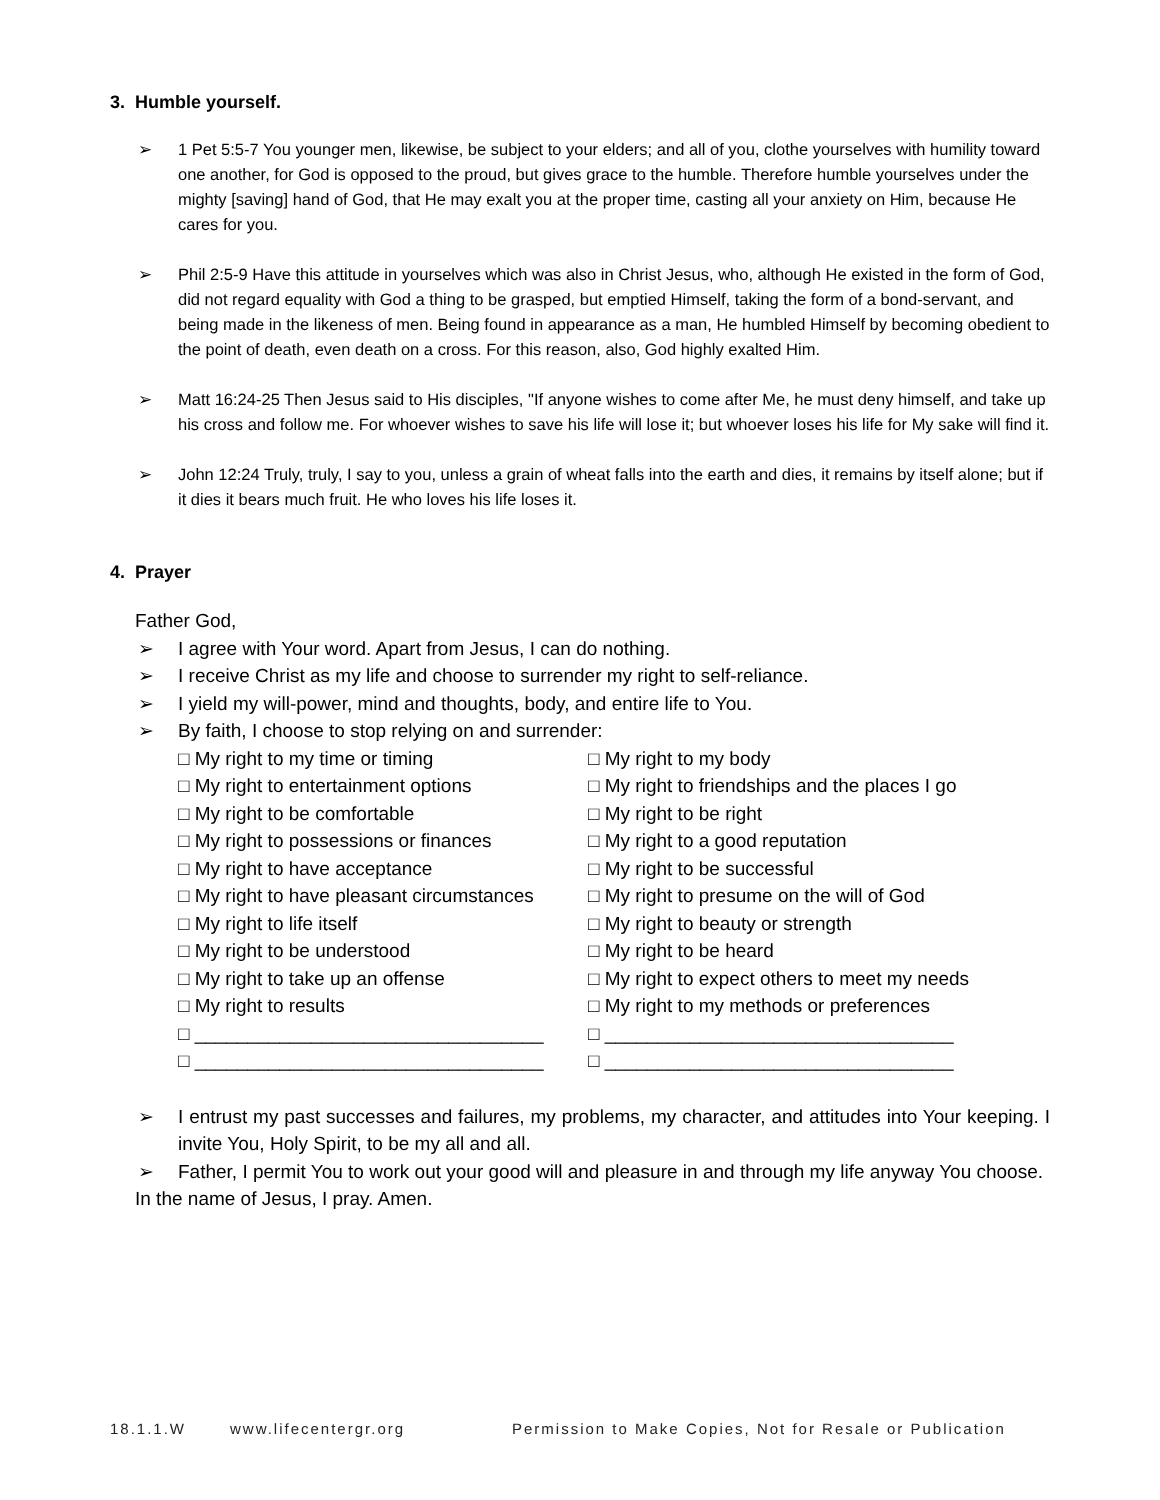3. Humble yourself.
➢ 1 Pet 5:5-7 You younger men, likewise, be subject to your elders; and all of you, clothe yourselves with humility toward one another, for God is opposed to the proud, but gives grace to the humble. Therefore humble yourselves under the mighty [saving] hand of God, that He may exalt you at the proper time, casting all your anxiety on Him, because He cares for you.
➢ Phil 2:5-9 Have this attitude in yourselves which was also in Christ Jesus, who, although He existed in the form of God, did not regard equality with God a thing to be grasped, but emptied Himself, taking the form of a bond-servant, and being made in the likeness of men. Being found in appearance as a man, He humbled Himself by becoming obedient to the point of death, even death on a cross. For this reason, also, God highly exalted Him.
➢ Matt 16:24-25 Then Jesus said to His disciples, "If anyone wishes to come after Me, he must deny himself, and take up his cross and follow me. For whoever wishes to save his life will lose it; but whoever loses his life for My sake will find it.
➢ John 12:24 Truly, truly, I say to you, unless a grain of wheat falls into the earth and dies, it remains by itself alone; but if it dies it bears much fruit. He who loves his life loses it.
4. Prayer
Father God,
➢ I agree with Your word. Apart from Jesus, I can do nothing.
➢ I receive Christ as my life and choose to surrender my right to self-reliance.
➢ I yield my will-power, mind and thoughts, body, and entire life to You.
➢ By faith, I choose to stop relying on and surrender:
□ My right to my time or timing
□ My right to my body
□ My right to entertainment options
□ My right to friendships and the places I go
□ My right to be comfortable
□ My right to be right
□ My right to possessions or finances
□ My right to a good reputation
□ My right to have acceptance
□ My right to be successful
□ My right to have pleasant circumstances
□ My right to presume on the will of God
□ My right to life itself
□ My right to beauty or strength
□ My right to be understood
□ My right to be heard
□ My right to take up an offense
□ My right to expect others to meet my needs
□ My right to results
□ My right to my methods or preferences
□ _________________________________
□ _________________________________
□ _________________________________
□ _________________________________
➢ I entrust my past successes and failures, my problems, my character, and attitudes into Your keeping. I invite You, Holy Spirit, to be my all and all.
➢ Father, I permit You to work out your good will and pleasure in and through my life anyway You choose.
In the name of Jesus, I pray. Amen.
18.1.1.W www.lifecentergr.org Permission to Make Copies, Not for Resale or Publication